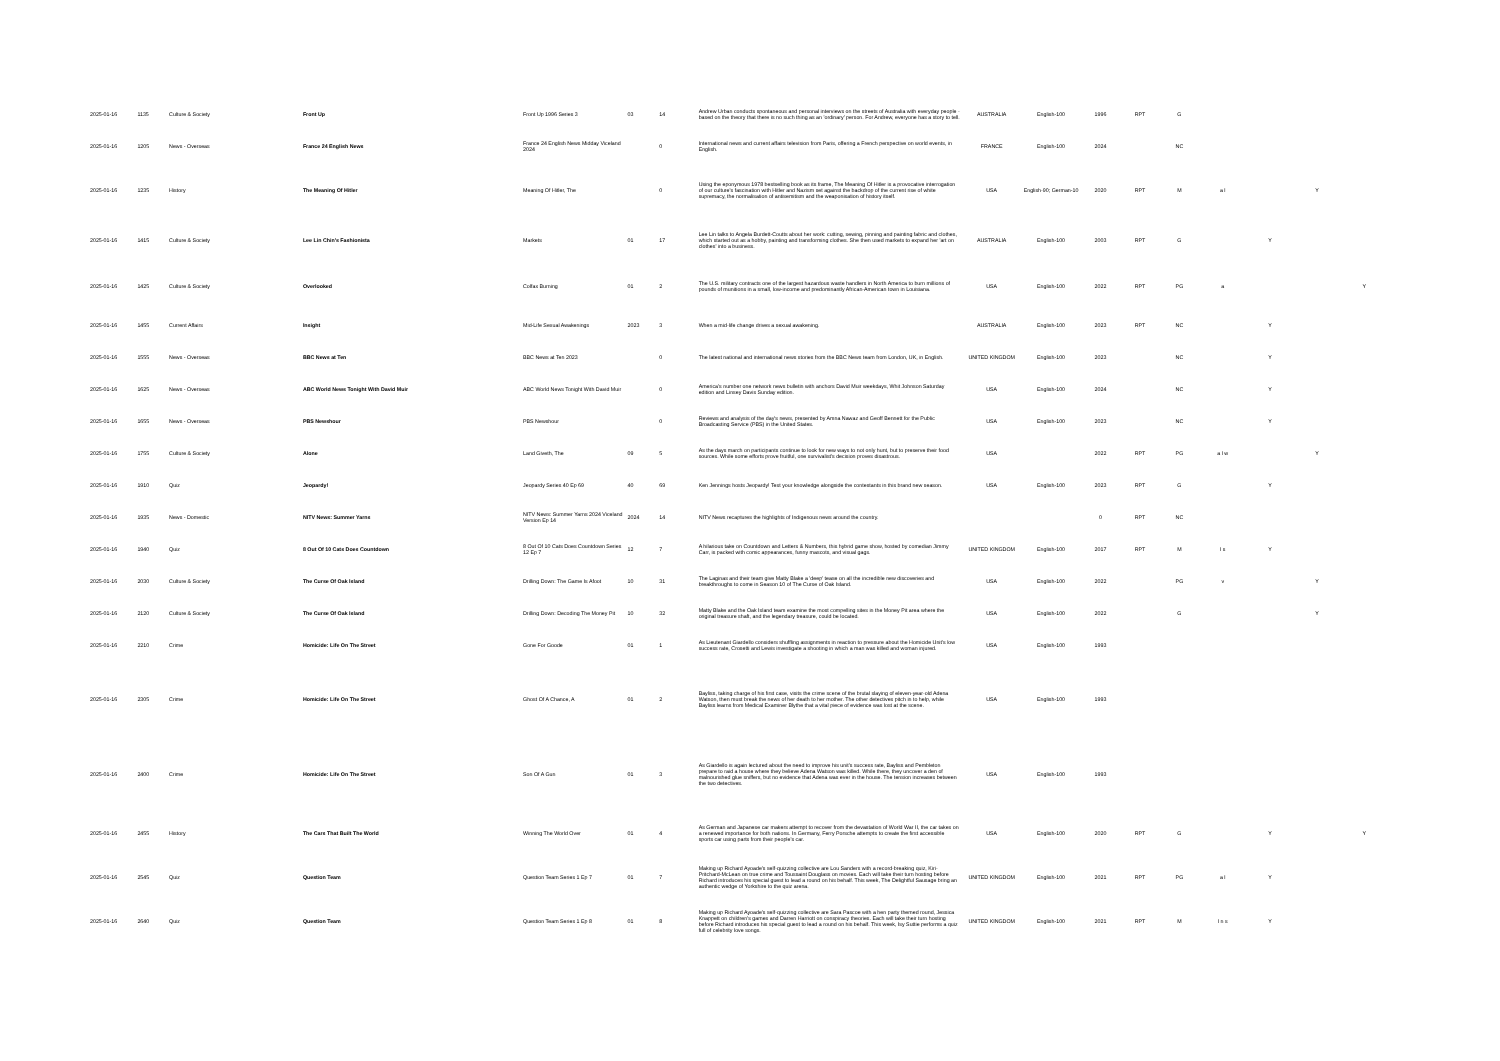| 2025-01-16 | 1135 | Culture & Society | Front Up | Front Up 1996 Series 3 | 03 | 14 | Andrew Urban conducts spontaneous and personal interviews on the streets of Australia with everyday people - based on the theory that there is no such thing as an 'ordinary' person. For Andrew, everyone has a story to tell. | AUSTRALIA | English-100 | 1996 | RPT | G | | | | |
| 2025-01-16 | 1205 | News - Overseas | France 24 English News | France 24 English News Midday Viceland 2024 | | 0 | International news and current affairs television from Paris, offering a French perspective on world events, in English. | FRANCE | English-100 | 2024 | | NC | | | | |
| 2025-01-16 | 1235 | History | The Meaning Of Hitler | Meaning Of Hitler, The | | 0 | Using the eponymous 1978 bestselling book as its frame, The Meaning Of Hitler is a provocative interrogation of our culture's fascination with Hitler and Nazism set against the backdrop of the current rise of white supremacy, the normalisation of antisemitism and the weaponisation of history itself. | USA | English-90; German-10 | 2020 | RPT | M | a l | | Y | |
| 2025-01-16 | 1415 | Culture & Society | Lee Lin Chin's Fashionista | Markets | 01 | 17 | Lee Lin talks to Angela Burdett-Coutts about her work: cutting, sewing, pinning and painting fabric and clothes, which started out as a hobby, painting and transforming clothes. She then used markets to expand her 'art on clothes' into a business. | AUSTRALIA | English-100 | 2003 | RPT | G | | Y | | |
| 2025-01-16 | 1425 | Culture & Society | Overlooked | Colfax Burning | 01 | 2 | The U.S. military contracts one of the largest hazardous waste handlers in North America to burn millions of pounds of munitions in a small, low-income and predominantly African-American town in Louisiana. | USA | English-100 | 2022 | RPT | PG | a | | | Y |
| 2025-01-16 | 1455 | Current Affairs | Insight | Mid-Life Sexual Awakenings | 2023 | 3 | When a mid-life change drives a sexual awakening. | AUSTRALIA | English-100 | 2023 | RPT | NC | | Y | | |
| 2025-01-16 | 1555 | News - Overseas | BBC News at Ten | BBC News at Ten 2023 | | 0 | The latest national and international news stories from the BBC News team from London, UK, in English. | UNITED KINGDOM | English-100 | 2023 | | NC | | Y | | |
| 2025-01-16 | 1625 | News - Overseas | ABC World News Tonight With David Muir | ABC World News Tonight With David Muir | | 0 | America's number one network news bulletin with anchors David Muir weekdays, Whit Johnson Saturday edition and Linsey Davis Sunday edition. | USA | English-100 | 2024 | | NC | | Y | | |
| 2025-01-16 | 1655 | News - Overseas | PBS Newshour | PBS Newshour | | 0 | Reviews and analysis of the day's news, presented by Amna Nawaz and Geoff Bennett for the Public Broadcasting Service (PBS) in the United States. | USA | English-100 | 2023 | | NC | | Y | | |
| 2025-01-16 | 1755 | Culture & Society | Alone | Land Giveth, The | 09 | 5 | As the days march on participants continue to look for new ways to not only hunt, but to preserve their food sources. While some efforts prove fruitful, one survivalist's decision proves disastrous. | USA | | 2022 | RPT | PG | a l w | | Y | |
| 2025-01-16 | 1910 | Quiz | Jeopardy! | Jeopardy Series 40 Ep 69 | 40 | 69 | Ken Jennings hosts Jeopardy! Test your knowledge alongside the contestants in this brand new season. | USA | English-100 | 2023 | RPT | G | | Y | | |
| 2025-01-16 | 1935 | News - Domestic | NITV News: Summer Yarns | NITV News: Summer Yarns 2024 Viceland Version Ep 14 | 2024 | 14 | NITV News recaptures the highlights of Indigenous news around the country. | | | 0 | RPT | NC | | | | |
| 2025-01-16 | 1940 | Quiz | 8 Out Of 10 Cats Does Countdown | 8 Out Of 10 Cats Does Countdown Series 12 Ep 7 | 12 | 7 | A hilarious take on Countdown and Letters & Numbers, this hybrid game show, hosted by comedian Jimmy Carr, is packed with comic appearances, funny mascots, and visual gags. | UNITED KINGDOM | English-100 | 2017 | RPT | M | l s | Y | | |
| 2025-01-16 | 2030 | Culture & Society | The Curse Of Oak Island | Drilling Down: The Game Is Afoot | 10 | 31 | The Laginas and their team give Matty Blake a 'deep' tease on all the incredible new discoveries and breakthroughs to come in Season 10 of The Curse of Oak Island. | USA | English-100 | 2022 | | PG | v | | Y | |
| 2025-01-16 | 2120 | Culture & Society | The Curse Of Oak Island | Drilling Down: Decoding The Money Pit | 10 | 32 | Matty Blake and the Oak Island team examine the most compelling sites in the Money Pit area where the original treasure shaft, and the legendary treasure, could be located. | USA | English-100 | 2022 | | G | | | Y | |
| 2025-01-16 | 2210 | Crime | Homicide: Life On The Street | Gone For Goode | 01 | 1 | As Lieutenant Giardello considers shuffling assignments in reaction to pressure about the Homicide Unit's low success rate, Crosetti and Lewis investigate a shooting in which a man was killed and woman injured. | USA | English-100 | 1993 | | | | | | |
| 2025-01-16 | 2305 | Crime | Homicide: Life On The Street | Ghost Of A Chance, A | 01 | 2 | Bayliss, taking charge of his first case, visits the crime scene of the brutal slaying of eleven-year-old Adena Watson, then must break the news of her death to her mother. The other detectives pitch in to help, while Bayliss learns from Medical Examiner Blythe that a vital piece of evidence was lost at the scene. | USA | English-100 | 1993 | | | | | | |
| 2025-01-16 | 2400 | Crime | Homicide: Life On The Street | Son Of A Gun | 01 | 3 | As Giardello is again lectured about the need to improve his unit's success rate, Bayliss and Pembleton prepare to raid a house where they believe Adena Watson was killed. While there, they uncover a den of malnourished glue sniffers, but no evidence that Adena was ever in the house. The tension increases between the two detectives. | USA | English-100 | 1993 | | | | | | |
| 2025-01-16 | 2455 | History | The Cars That Built The World | Winning The World Over | 01 | 4 | As German and Japanese car makers attempt to recover from the devastation of World War II, the car takes on a renewed importance for both nations. In Germany, Ferry Porsche attempts to create the first accessible sports car using parts from their people's car. | USA | English-100 | 2020 | RPT | G | | Y | | Y |
| 2025-01-16 | 2545 | Quiz | Question Team | Question Team Series 1 Ep 7 | 01 | 7 | Making up Richard Ayoade's self-quizzing collective are Lou Sanders with a record-breaking quiz, Kiri-Pritchard-McLean on true crime and Toussaint Douglass on movies. Each will take their turn hosting before Richard introduces his special guest to lead a round on his behalf. This week, The Delightful Sausage bring an authentic wedge of Yorkshire to the quiz arena. | UNITED KINGDOM | English-100 | 2021 | RPT | PG | a l | Y | | |
| 2025-01-16 | 2640 | Quiz | Question Team | Question Team Series 1 Ep 8 | 01 | 8 | Making up Richard Ayoade's self-quizzing collective are Sara Pascoe with a hen party themed round, Jessica Knappett on children's games and Darren Harriott on conspiracy theories. Each will take their turn hosting before Richard introduces his special guest to lead a round on his behalf. This week, Isy Suttie performs a quiz full of celebrity love songs. | UNITED KINGDOM | English-100 | 2021 | RPT | M | l n s | Y | | |